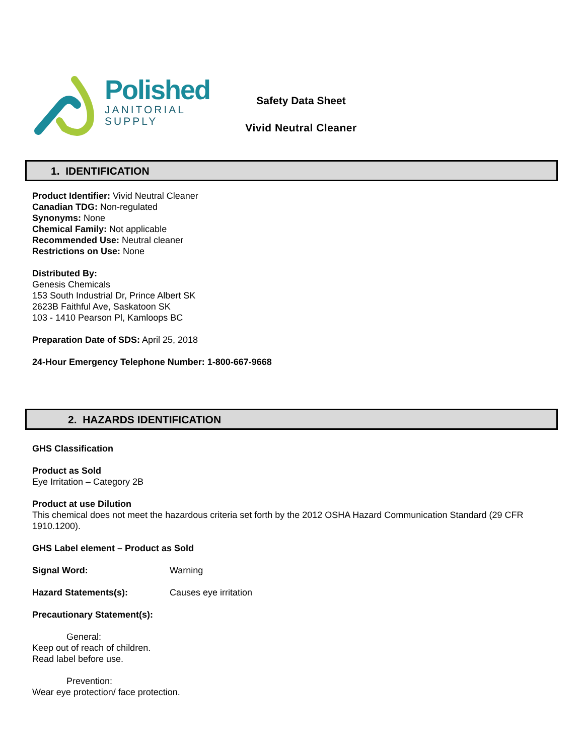Polished
JANITORIAL
SUPPLY
Safety Data Sheet
Vivid Neutral Cleaner
1. IDENTIFICATION
Product Identifier: Vivid Neutral Cleaner
Canadian TDG: Non-regulated
Synonyms: None
Chemical Family: Not applicable
Recommended Use: Neutral cleaner
Restrictions on Use: None
Distributed By:
Genesis Chemicals
153 South Industrial Dr, Prince Albert SK
2623B Faithful Ave, Saskatoon SK
103 - 1410 Pearson Pl, Kamloops BC
Preparation Date of SDS: April 25, 2018
24-Hour Emergency Telephone Number: 1-800-667-9668
2. HAZARDS IDENTIFICATION
GHS Classification
Product as Sold
Eye Irritation – Category 2B
Product at use Dilution
This chemical does not meet the hazardous criteria set forth by the 2012 OSHA Hazard Communication Standard (29 CFR 1910.1200).
GHS Label element – Product as Sold
Signal Word: Warning
Hazard Statements(s): Causes eye irritation
Precautionary Statement(s):
General:
Keep out of reach of children.
Read label before use.
Prevention:
Wear eye protection/ face protection.